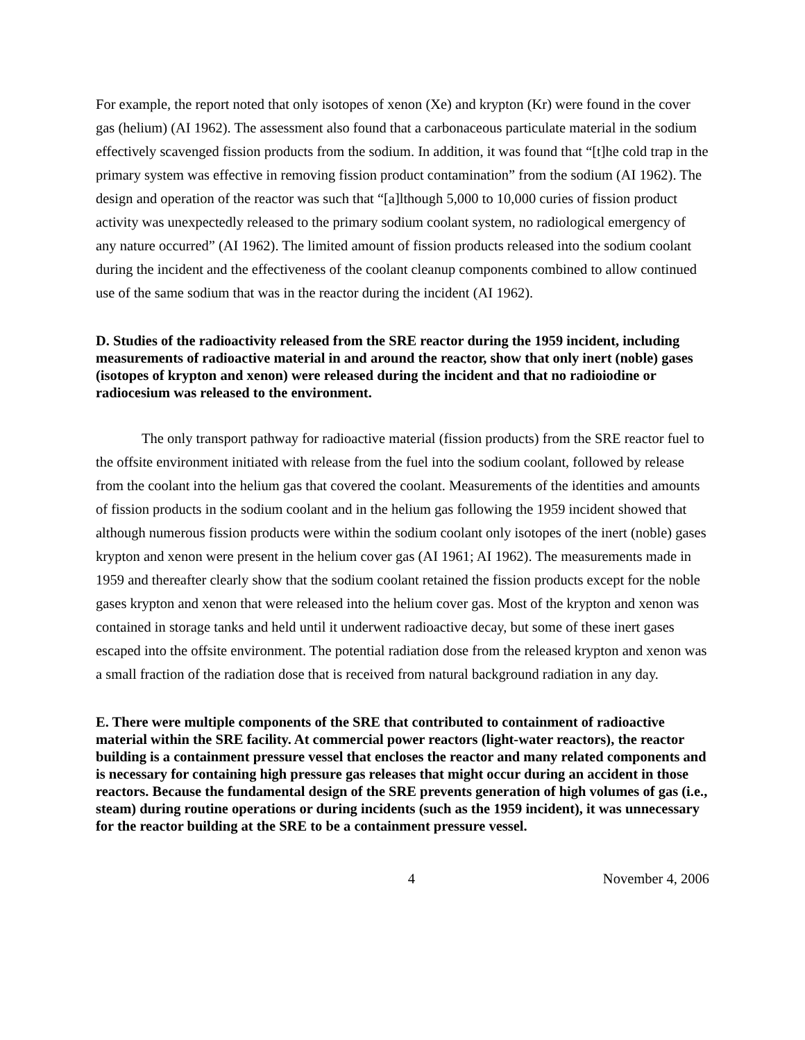For example, the report noted that only isotopes of xenon (Xe) and krypton (Kr) were found in the cover gas (helium) (AI 1962). The assessment also found that a carbonaceous particulate material in the sodium effectively scavenged fission products from the sodium. In addition, it was found that “[t]he cold trap in the primary system was effective in removing fission product contamination” from the sodium (AI 1962). The design and operation of the reactor was such that “[a]lthough 5,000 to 10,000 curies of fission product activity was unexpectedly released to the primary sodium coolant system, no radiological emergency of any nature occurred” (AI 1962). The limited amount of fission products released into the sodium coolant during the incident and the effectiveness of the coolant cleanup components combined to allow continued use of the same sodium that was in the reactor during the incident (AI 1962).
D. Studies of the radioactivity released from the SRE reactor during the 1959 incident, including measurements of radioactive material in and around the reactor, show that only inert (noble) gases (isotopes of krypton and xenon) were released during the incident and that no radioiodine or radiocesium was released to the environment.
The only transport pathway for radioactive material (fission products) from the SRE reactor fuel to the offsite environment initiated with release from the fuel into the sodium coolant, followed by release from the coolant into the helium gas that covered the coolant. Measurements of the identities and amounts of fission products in the sodium coolant and in the helium gas following the 1959 incident showed that although numerous fission products were within the sodium coolant only isotopes of the inert (noble) gases krypton and xenon were present in the helium cover gas (AI 1961; AI 1962). The measurements made in 1959 and thereafter clearly show that the sodium coolant retained the fission products except for the noble gases krypton and xenon that were released into the helium cover gas. Most of the krypton and xenon was contained in storage tanks and held until it underwent radioactive decay, but some of these inert gases escaped into the offsite environment. The potential radiation dose from the released krypton and xenon was a small fraction of the radiation dose that is received from natural background radiation in any day.
E. There were multiple components of the SRE that contributed to containment of radioactive material within the SRE facility. At commercial power reactors (light-water reactors), the reactor building is a containment pressure vessel that encloses the reactor and many related components and is necessary for containing high pressure gas releases that might occur during an accident in those reactors. Because the fundamental design of the SRE prevents generation of high volumes of gas (i.e., steam) during routine operations or during incidents (such as the 1959 incident), it was unnecessary for the reactor building at the SRE to be a containment pressure vessel.
4 November 4, 2006